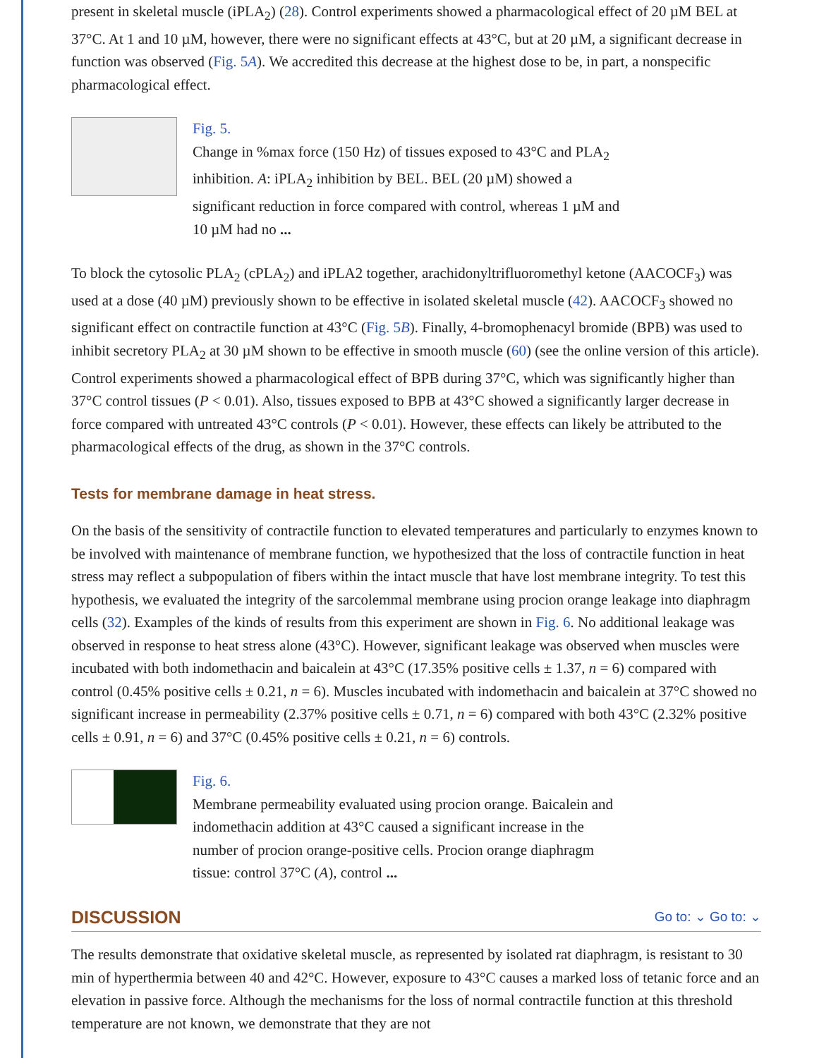present in skeletal muscle (iPLA<sub>2</sub>) (28). Control experiments showed a pharmacological effect of 20 µM BEL at 37°C. At 1 and 10 µM, however, there were no significant effects at 43°C, but at 20 µM, a significant decrease in function was observed (Fig. 5A). We accredited this decrease at the highest dose to be, in part, a nonspecific pharmacological effect.
Fig. 5.
Change in %max force (150 Hz) of tissues exposed to 43°C and PLA<sub>2</sub> inhibition. A: iPLA<sub>2</sub> inhibition by BEL. BEL (20 µM) showed a significant reduction in force compared with control, whereas 1 µM and 10 µM had no ...
To block the cytosolic PLA<sub>2</sub> (cPLA<sub>2</sub>) and iPLA2 together, arachidonyltrifluoromethyl ketone (AACOCF<sub>3</sub>) was used at a dose (40 µM) previously shown to be effective in isolated skeletal muscle (42). AACOCF<sub>3</sub> showed no significant effect on contractile function at 43°C (Fig. 5B). Finally, 4-bromophenacyl bromide (BPB) was used to inhibit secretory PLA<sub>2</sub> at 30 µM shown to be effective in smooth muscle (60) (see the online version of this article). Control experiments showed a pharmacological effect of BPB during 37°C, which was significantly higher than 37°C control tissues (P < 0.01). Also, tissues exposed to BPB at 43°C showed a significantly larger decrease in force compared with untreated 43°C controls (P < 0.01). However, these effects can likely be attributed to the pharmacological effects of the drug, as shown in the 37°C controls.
Tests for membrane damage in heat stress.
On the basis of the sensitivity of contractile function to elevated temperatures and particularly to enzymes known to be involved with maintenance of membrane function, we hypothesized that the loss of contractile function in heat stress may reflect a subpopulation of fibers within the intact muscle that have lost membrane integrity. To test this hypothesis, we evaluated the integrity of the sarcolemmal membrane using procion orange leakage into diaphragm cells (32). Examples of the kinds of results from this experiment are shown in Fig. 6. No additional leakage was observed in response to heat stress alone (43°C). However, significant leakage was observed when muscles were incubated with both indomethacin and baicalein at 43°C (17.35% positive cells ± 1.37, n = 6) compared with control (0.45% positive cells ± 0.21, n = 6). Muscles incubated with indomethacin and baicalein at 37°C showed no significant increase in permeability (2.37% positive cells ± 0.71, n = 6) compared with both 43°C (2.32% positive cells ± 0.91, n = 6) and 37°C (0.45% positive cells ± 0.21, n = 6) controls.
Fig. 6.
Membrane permeability evaluated using procion orange. Baicalein and indomethacin addition at 43°C caused a significant increase in the number of procion orange-positive cells. Procion orange diaphragm tissue: control 37°C (A), control ...
DISCUSSION Go to: ⌄ Go to: ⌄
The results demonstrate that oxidative skeletal muscle, as represented by isolated rat diaphragm, is resistant to 30 min of hyperthermia between 40 and 42°C. However, exposure to 43°C causes a marked loss of tetanic force and an elevation in passive force. Although the mechanisms for the loss of normal contractile function at this threshold temperature are not known, we demonstrate that they are not